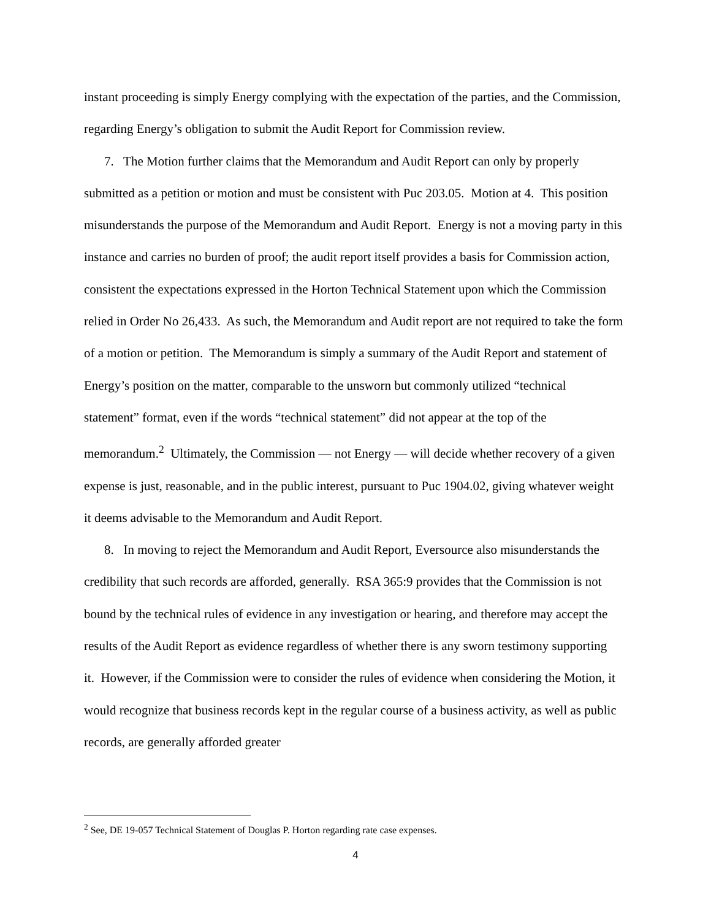instant proceeding is simply Energy complying with the expectation of the parties, and the Commission, regarding Energy’s obligation to submit the Audit Report for Commission review.
7. The Motion further claims that the Memorandum and Audit Report can only by properly submitted as a petition or motion and must be consistent with Puc 203.05. Motion at 4. This position misunderstands the purpose of the Memorandum and Audit Report. Energy is not a moving party in this instance and carries no burden of proof; the audit report itself provides a basis for Commission action, consistent the expectations expressed in the Horton Technical Statement upon which the Commission relied in Order No 26,433. As such, the Memorandum and Audit report are not required to take the form of a motion or petition. The Memorandum is simply a summary of the Audit Report and statement of Energy’s position on the matter, comparable to the unsworn but commonly utilized “technical statement” format, even if the words “technical statement” did not appear at the top of the memorandum.<sup>2</sup> Ultimately, the Commission — not Energy — will decide whether recovery of a given expense is just, reasonable, and in the public interest, pursuant to Puc 1904.02, giving whatever weight it deems advisable to the Memorandum and Audit Report.
8. In moving to reject the Memorandum and Audit Report, Eversource also misunderstands the credibility that such records are afforded, generally. RSA 365:9 provides that the Commission is not bound by the technical rules of evidence in any investigation or hearing, and therefore may accept the results of the Audit Report as evidence regardless of whether there is any sworn testimony supporting it. However, if the Commission were to consider the rules of evidence when considering the Motion, it would recognize that business records kept in the regular course of a business activity, as well as public records, are generally afforded greater
<sup>2</sup> See, DE 19-057 Technical Statement of Douglas P. Horton regarding rate case expenses.
4